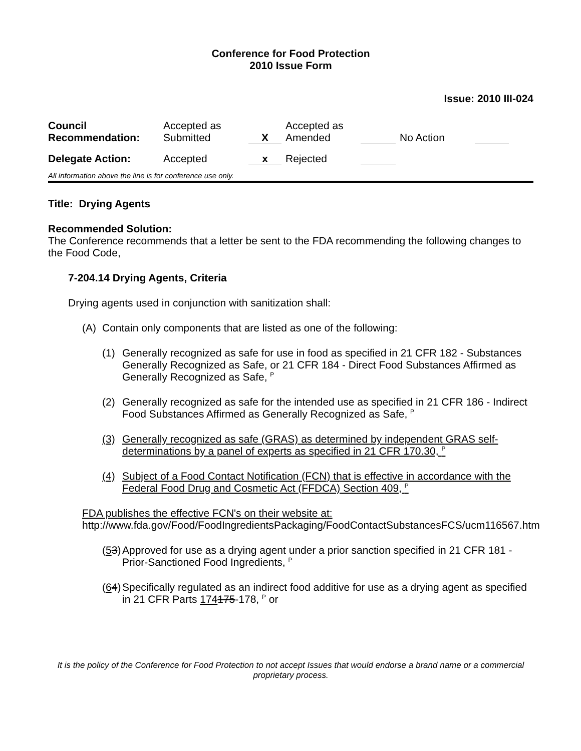Conference for Food Protection
2010 Issue Form
Issue: 2010 III-024
| Council Recommendation: | Accepted as Submitted | X | | Accepted as Amended | | No Action | | |
| Delegate Action: | Accepted | x | | Rejected | | | | |
All information above the line is for conference use only.
Title: Drying Agents
Recommended Solution:
The Conference recommends that a letter be sent to the FDA recommending the following changes to the Food Code,
7-204.14 Drying Agents, Criteria
Drying agents used in conjunction with sanitization shall:
(A) Contain only components that are listed as one of the following:
(1) Generally recognized as safe for use in food as specified in 21 CFR 182 - Substances Generally Recognized as Safe, or 21 CFR 184 - Direct Food Substances Affirmed as Generally Recognized as Safe, <sup>P</sup>
(2) Generally recognized as safe for the intended use as specified in 21 CFR 186 - Indirect Food Substances Affirmed as Generally Recognized as Safe, <sup>P</sup>
(3) Generally recognized as safe (GRAS) as determined by independent GRAS self-determinations by a panel of experts as specified in 21 CFR 170.30, <sup>P</sup>
(4) Subject of a Food Contact Notification (FCN) that is effective in accordance with the Federal Food Drug and Cosmetic Act (FFDCA) Section 409, <sup>P</sup>
FDA publishes the effective FCN's on their website at:
http://www.fda.gov/Food/FoodIngredientsPackaging/FoodContactSubstancesFCS/ucm116567.htm
(53) Approved for use as a drying agent under a prior sanction specified in 21 CFR 181 - Prior-Sanctioned Food Ingredients, <sup>P</sup>
(64) Specifically regulated as an indirect food additive for use as a drying agent as specified in 21 CFR Parts 174175-178, <sup>P</sup> or
It is the policy of the Conference for Food Protection to not accept Issues that would endorse a brand name or a commercial proprietary process.